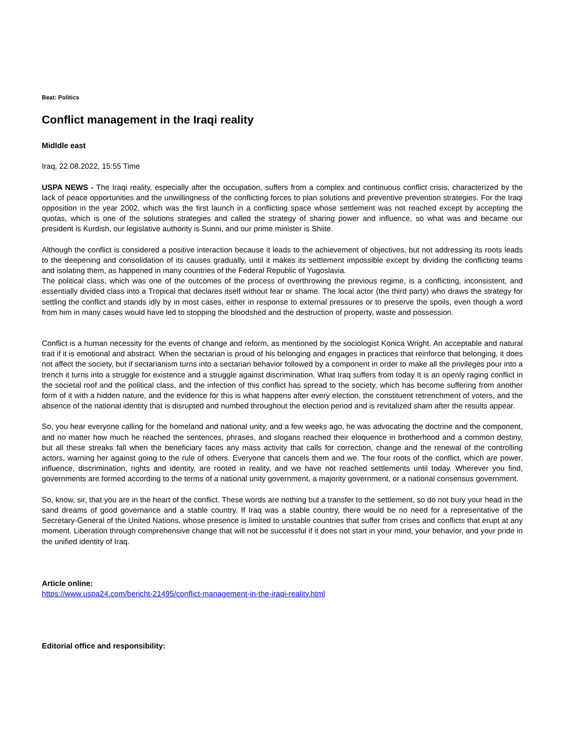Beat: Politics
Conflict management in the Iraqi reality
MidIdle east
Iraq, 22.08.2022, 15:55 Time
USPA NEWS - The Iraqi reality, especially after the occupation, suffers from a complex and continuous conflict crisis, characterized by the lack of peace opportunities and the unwillingness of the conflicting forces to plan solutions and preventive prevention strategies. For the Iraqi opposition in the year 2002, which was the first launch in a conflicting space whose settlement was not reached except by accepting the quotas, which is one of the solutions strategies and called the strategy of sharing power and influence, so what was and became our president is Kurdish, our legislative authority is Sunni, and our prime minister is Shiite.
Although the conflict is considered a positive interaction because it leads to the achievement of objectives, but not addressing its roots leads to the deepening and consolidation of its causes gradually, until it makes its settlement impossible except by dividing the conflicting teams and isolating them, as happened in many countries of the Federal Republic of Yugoslavia.
The political class, which was one of the outcomes of the process of overthrowing the previous regime, is a conflicting, inconsistent, and essentially divided class into a Tropical that declares itself without fear or shame. The local actor (the third party) who draws the strategy for settling the conflict and stands idly by in most cases, either in response to external pressures or to preserve the spoils, even though a word from him in many cases would have led to stopping the bloodshed and the destruction of property, waste and possession.
Conflict is a human necessity for the events of change and reform, as mentioned by the sociologist Konica Wright. An acceptable and natural trait if it is emotional and abstract. When the sectarian is proud of his belonging and engages in practices that reinforce that belonging, it does not affect the society, but if sectarianism turns into a sectarian behavior followed by a component in order to make all the privileges pour into a trench it turns into a struggle for existence and a struggle against discrimination. What Iraq suffers from today It is an openly raging conflict in the societal roof and the political class, and the infection of this conflict has spread to the society, which has become suffering from another form of it with a hidden nature, and the evidence for this is what happens after every election, the constituent retrenchment of voters, and the absence of the national identity that is disrupted and numbed throughout the election period and is revitalized sham after the results appear.
So, you hear everyone calling for the homeland and national unity, and a few weeks ago, he was advocating the doctrine and the component, and no matter how much he reached the sentences, phrases, and slogans reached their eloquence in brotherhood and a common destiny, but all these streaks fall when the beneficiary faces any mass activity that calls for correction, change and the renewal of the controlling actors, warning her against going to the rule of others. Everyone that cancels them and we. The four roots of the conflict, which are power, influence, discrimination, rights and identity, are rooted in reality, and we have not reached settlements until today. Wherever you find, governments are formed according to the terms of a national unity government, a majority government, or a national consensus government.
So, know, sir, that you are in the heart of the conflict. These words are nothing but a transfer to the settlement, so do not bury your head in the sand dreams of good governance and a stable country. If Iraq was a stable country, there would be no need for a representative of the Secretary-General of the United Nations, whose presence is limited to unstable countries that suffer from crises and conflicts that erupt at any moment. Liberation through comprehensive change that will not be successful if it does not start in your mind, your behavior, and your pride in the unified identity of Iraq.
Article online:
https://www.uspa24.com/bericht-21495/conflict-management-in-the-iraqi-reality.html
Editorial office and responsibility: